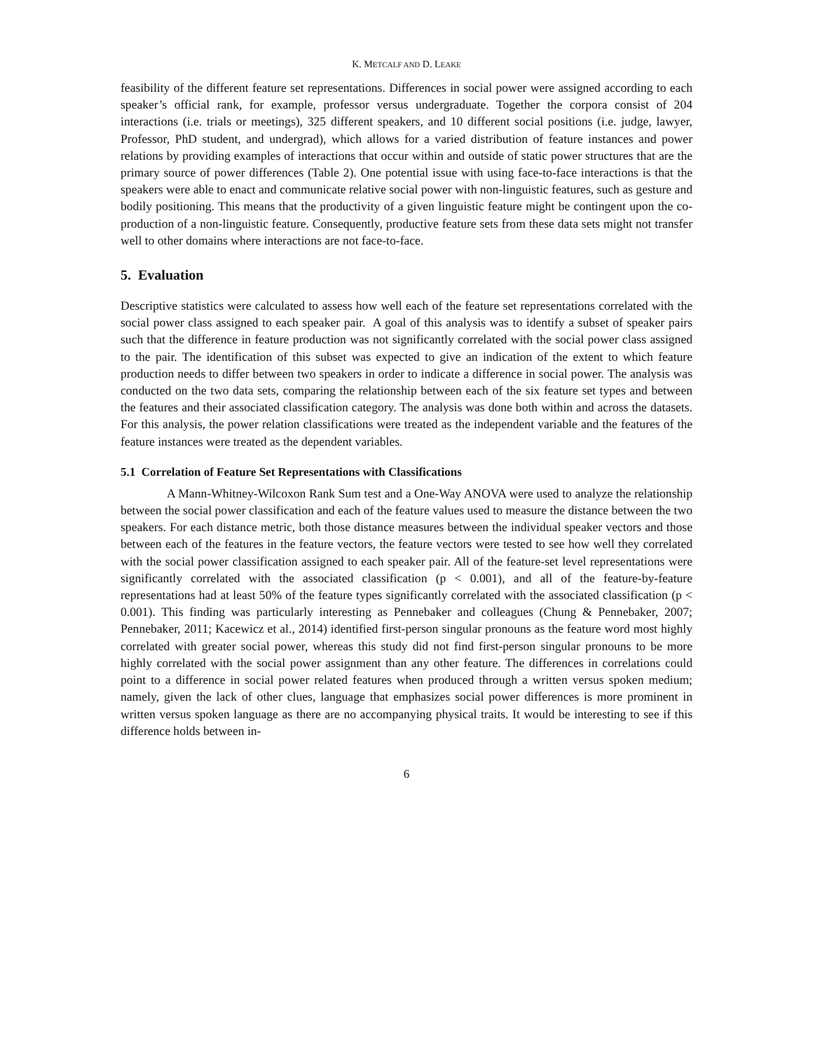K. METCALF AND D. LEAKE
feasibility of the different feature set representations. Differences in social power were assigned according to each speaker’s official rank, for example, professor versus undergraduate. Together the corpora consist of 204 interactions (i.e. trials or meetings), 325 different speakers, and 10 different social positions (i.e. judge, lawyer, Professor, PhD student, and undergrad), which allows for a varied distribution of feature instances and power relations by providing examples of interactions that occur within and outside of static power structures that are the primary source of power differences (Table 2). One potential issue with using face-to-face interactions is that the speakers were able to enact and communicate relative social power with non-linguistic features, such as gesture and bodily positioning. This means that the productivity of a given linguistic feature might be contingent upon the co-production of a non-linguistic feature. Consequently, productive feature sets from these data sets might not transfer well to other domains where interactions are not face-to-face.
5. Evaluation
Descriptive statistics were calculated to assess how well each of the feature set representations correlated with the social power class assigned to each speaker pair. A goal of this analysis was to identify a subset of speaker pairs such that the difference in feature production was not significantly correlated with the social power class assigned to the pair. The identification of this subset was expected to give an indication of the extent to which feature production needs to differ between two speakers in order to indicate a difference in social power. The analysis was conducted on the two data sets, comparing the relationship between each of the six feature set types and between the features and their associated classification category. The analysis was done both within and across the datasets. For this analysis, the power relation classifications were treated as the independent variable and the features of the feature instances were treated as the dependent variables.
5.1 Correlation of Feature Set Representations with Classifications
A Mann-Whitney-Wilcoxon Rank Sum test and a One-Way ANOVA were used to analyze the relationship between the social power classification and each of the feature values used to measure the distance between the two speakers. For each distance metric, both those distance measures between the individual speaker vectors and those between each of the features in the feature vectors, the feature vectors were tested to see how well they correlated with the social power classification assigned to each speaker pair. All of the feature-set level representations were significantly correlated with the associated classification (p < 0.001), and all of the feature-by-feature representations had at least 50% of the feature types significantly correlated with the associated classification (p < 0.001). This finding was particularly interesting as Pennebaker and colleagues (Chung & Pennebaker, 2007; Pennebaker, 2011; Kacewicz et al., 2014) identified first-person singular pronouns as the feature word most highly correlated with greater social power, whereas this study did not find first-person singular pronouns to be more highly correlated with the social power assignment than any other feature. The differences in correlations could point to a difference in social power related features when produced through a written versus spoken medium; namely, given the lack of other clues, language that emphasizes social power differences is more prominent in written versus spoken language as there are no accompanying physical traits. It would be interesting to see if this difference holds between in-
6